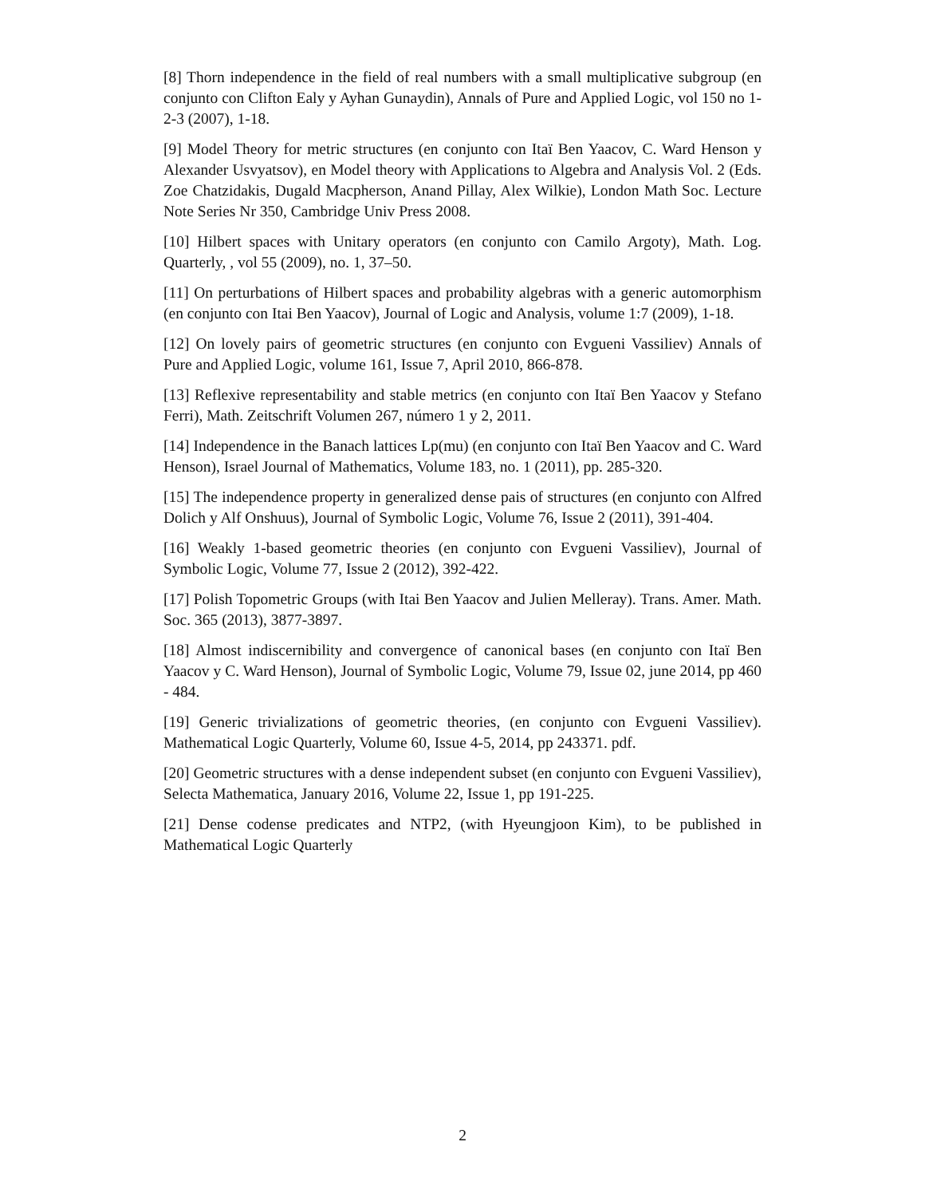[8] Thorn independence in the field of real numbers with a small multiplicative subgroup (en conjunto con Clifton Ealy y Ayhan Gunaydin), Annals of Pure and Applied Logic, vol 150 no 1-2-3 (2007), 1-18.
[9] Model Theory for metric structures (en conjunto con Itaï Ben Yaacov, C. Ward Henson y Alexander Usvyatsov), en Model theory with Applications to Algebra and Analysis Vol. 2 (Eds. Zoe Chatzidakis, Dugald Macpherson, Anand Pillay, Alex Wilkie), London Math Soc. Lecture Note Series Nr 350, Cambridge Univ Press 2008.
[10] Hilbert spaces with Unitary operators (en conjunto con Camilo Argoty), Math. Log. Quarterly, , vol 55 (2009), no. 1, 37–50.
[11] On perturbations of Hilbert spaces and probability algebras with a generic automorphism (en conjunto con Itai Ben Yaacov), Journal of Logic and Analysis, volume 1:7 (2009), 1-18.
[12] On lovely pairs of geometric structures (en conjunto con Evgueni Vassiliev) Annals of Pure and Applied Logic, volume 161, Issue 7, April 2010, 866-878.
[13] Reflexive representability and stable metrics (en conjunto con Itaï Ben Yaacov y Stefano Ferri), Math. Zeitschrift Volumen 267, número 1 y 2, 2011.
[14] Independence in the Banach lattices Lp(mu) (en conjunto con Itaï Ben Yaacov and C. Ward Henson), Israel Journal of Mathematics, Volume 183, no. 1 (2011), pp. 285-320.
[15] The independence property in generalized dense pais of structures (en conjunto con Alfred Dolich y Alf Onshuus), Journal of Symbolic Logic, Volume 76, Issue 2 (2011), 391-404.
[16] Weakly 1-based geometric theories (en conjunto con Evgueni Vassiliev), Journal of Symbolic Logic, Volume 77, Issue 2 (2012), 392-422.
[17] Polish Topometric Groups (with Itai Ben Yaacov and Julien Melleray). Trans. Amer. Math. Soc. 365 (2013), 3877-3897.
[18] Almost indiscernibility and convergence of canonical bases (en conjunto con Itaï Ben Yaacov y C. Ward Henson), Journal of Symbolic Logic, Volume 79, Issue 02, june 2014, pp 460 - 484.
[19] Generic trivializations of geometric theories, (en conjunto con Evgueni Vassiliev). Mathematical Logic Quarterly, Volume 60, Issue 4-5, 2014, pp 243371. pdf.
[20] Geometric structures with a dense independent subset (en conjunto con Evgueni Vassiliev), Selecta Mathematica, January 2016, Volume 22, Issue 1, pp 191-225.
[21] Dense codense predicates and NTP2, (with Hyeungjoon Kim), to be published in Mathematical Logic Quarterly
2